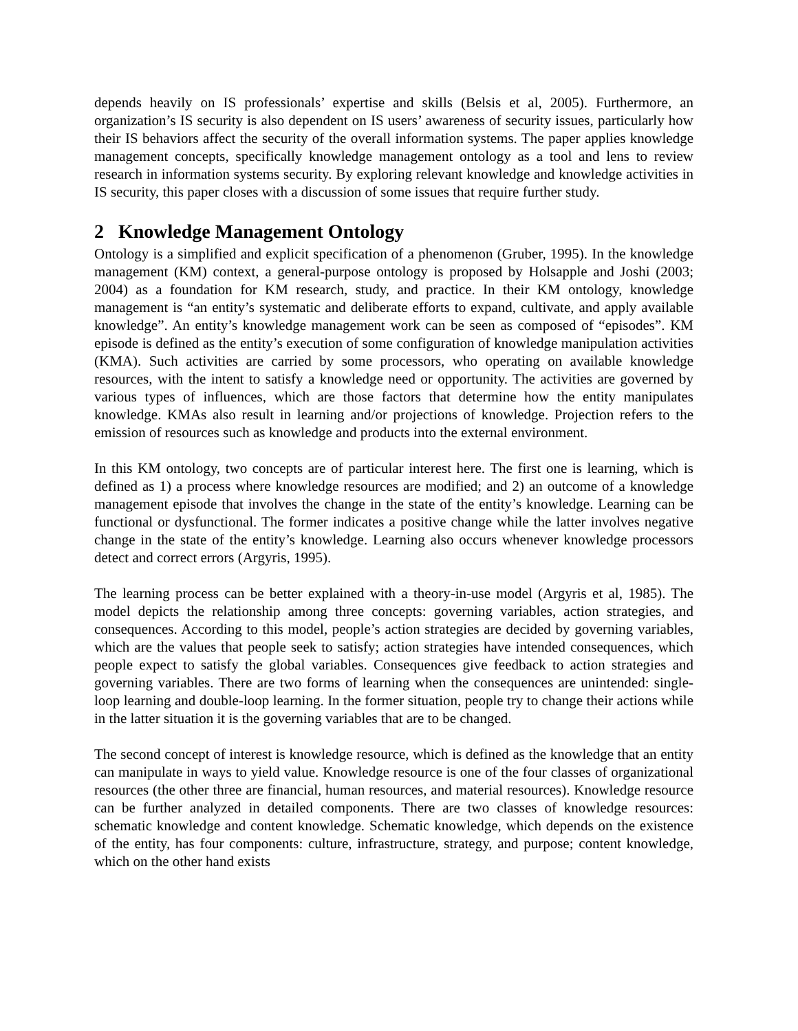depends heavily on IS professionals’ expertise and skills (Belsis et al, 2005). Furthermore, an organization’s IS security is also dependent on IS users’ awareness of security issues, particularly how their IS behaviors affect the security of the overall information systems. The paper applies knowledge management concepts, specifically knowledge management ontology as a tool and lens to review research in information systems security. By exploring relevant knowledge and knowledge activities in IS security, this paper closes with a discussion of some issues that require further study.
2 Knowledge Management Ontology
Ontology is a simplified and explicit specification of a phenomenon (Gruber, 1995). In the knowledge management (KM) context, a general-purpose ontology is proposed by Holsapple and Joshi (2003; 2004) as a foundation for KM research, study, and practice. In their KM ontology, knowledge management is “an entity’s systematic and deliberate efforts to expand, cultivate, and apply available knowledge”. An entity’s knowledge management work can be seen as composed of “episodes”. KM episode is defined as the entity’s execution of some configuration of knowledge manipulation activities (KMA). Such activities are carried by some processors, who operating on available knowledge resources, with the intent to satisfy a knowledge need or opportunity. The activities are governed by various types of influences, which are those factors that determine how the entity manipulates knowledge. KMAs also result in learning and/or projections of knowledge. Projection refers to the emission of resources such as knowledge and products into the external environment.
In this KM ontology, two concepts are of particular interest here. The first one is learning, which is defined as 1) a process where knowledge resources are modified; and 2) an outcome of a knowledge management episode that involves the change in the state of the entity’s knowledge. Learning can be functional or dysfunctional. The former indicates a positive change while the latter involves negative change in the state of the entity’s knowledge. Learning also occurs whenever knowledge processors detect and correct errors (Argyris, 1995).
The learning process can be better explained with a theory-in-use model (Argyris et al, 1985). The model depicts the relationship among three concepts: governing variables, action strategies, and consequences. According to this model, people’s action strategies are decided by governing variables, which are the values that people seek to satisfy; action strategies have intended consequences, which people expect to satisfy the global variables. Consequences give feedback to action strategies and governing variables. There are two forms of learning when the consequences are unintended: single-loop learning and double-loop learning. In the former situation, people try to change their actions while in the latter situation it is the governing variables that are to be changed.
The second concept of interest is knowledge resource, which is defined as the knowledge that an entity can manipulate in ways to yield value. Knowledge resource is one of the four classes of organizational resources (the other three are financial, human resources, and material resources). Knowledge resource can be further analyzed in detailed components. There are two classes of knowledge resources: schematic knowledge and content knowledge. Schematic knowledge, which depends on the existence of the entity, has four components: culture, infrastructure, strategy, and purpose; content knowledge, which on the other hand exists